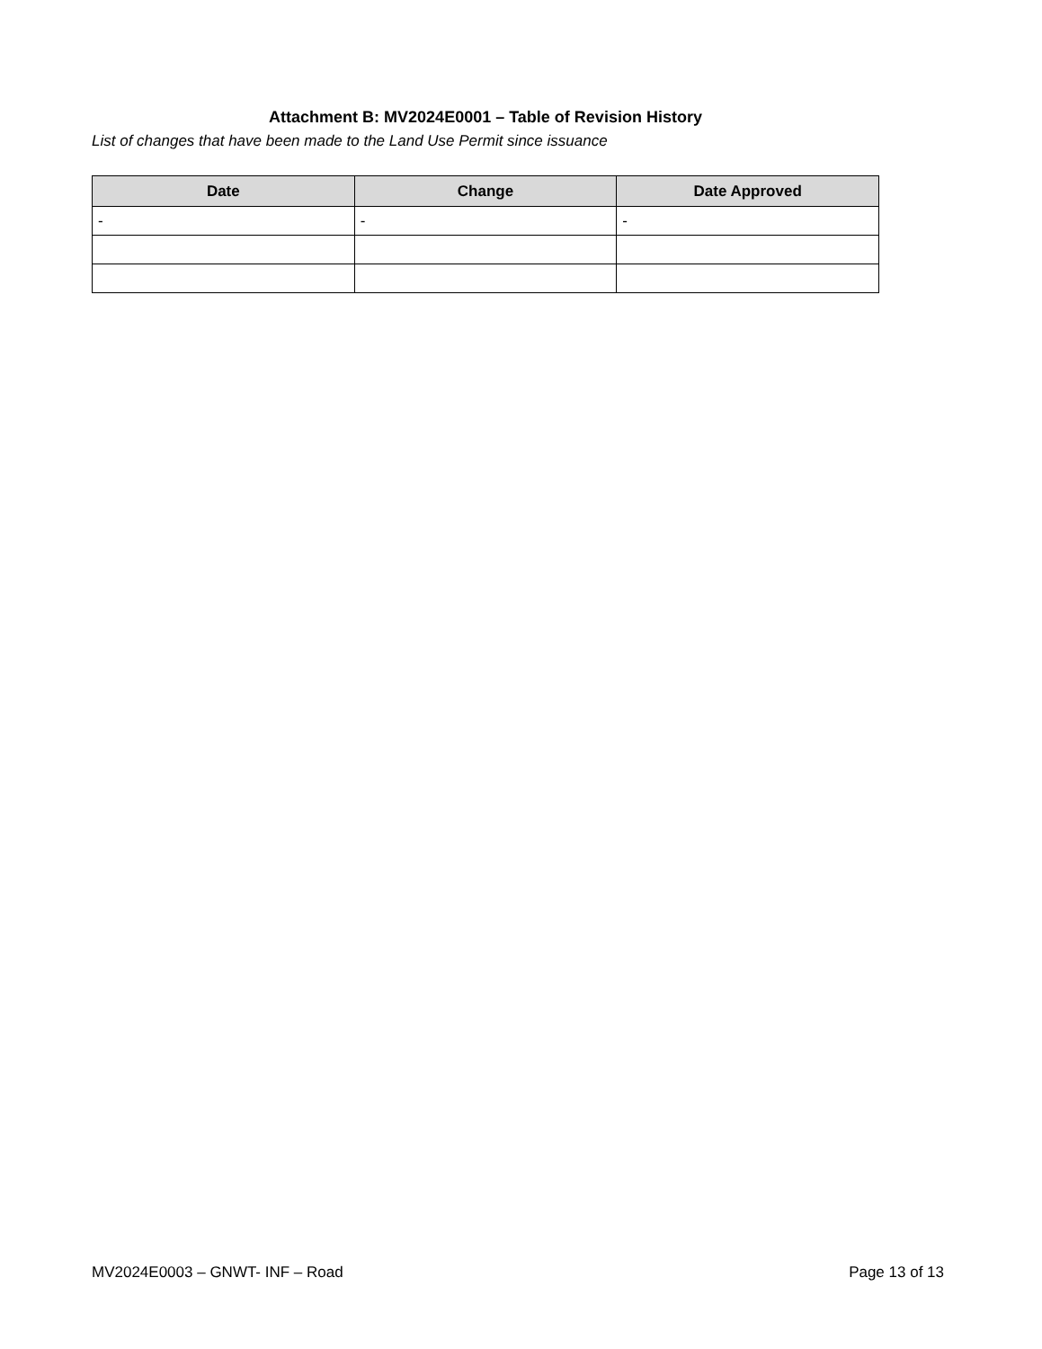Attachment B: MV2024E0001 – Table of Revision History
List of changes that have been made to the Land Use Permit since issuance
| Date | Change | Date Approved |
| --- | --- | --- |
| - | - | - |
MV2024E0003 – GNWT- INF – Road Page 13 of 13